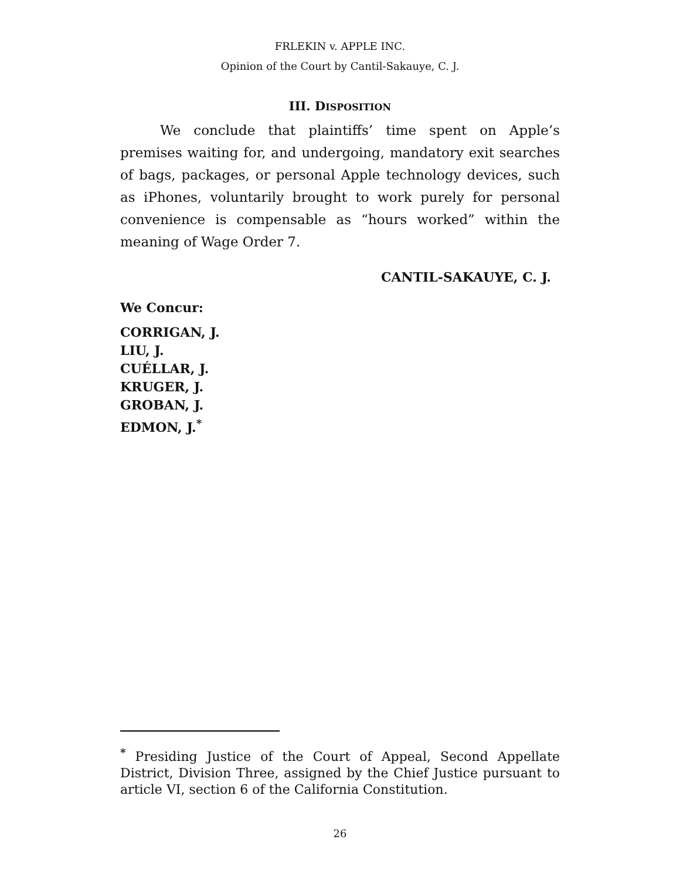FRLEKIN v. APPLE INC.
Opinion of the Court by Cantil-Sakauye, C. J.
III. DISPOSITION
We conclude that plaintiffs’ time spent on Apple’s premises waiting for, and undergoing, mandatory exit searches of bags, packages, or personal Apple technology devices, such as iPhones, voluntarily brought to work purely for personal convenience is compensable as “hours worked” within the meaning of Wage Order 7.
CANTIL-SAKAUYE, C. J.
We Concur:
CORRIGAN, J.
LIU, J.
CUÉLLAR, J.
KRUGER, J.
GROBAN, J.
EDMON, J.<sup>*</sup>
<sup>*</sup> Presiding Justice of the Court of Appeal, Second Appellate District, Division Three, assigned by the Chief Justice pursuant to article VI, section 6 of the California Constitution.
26